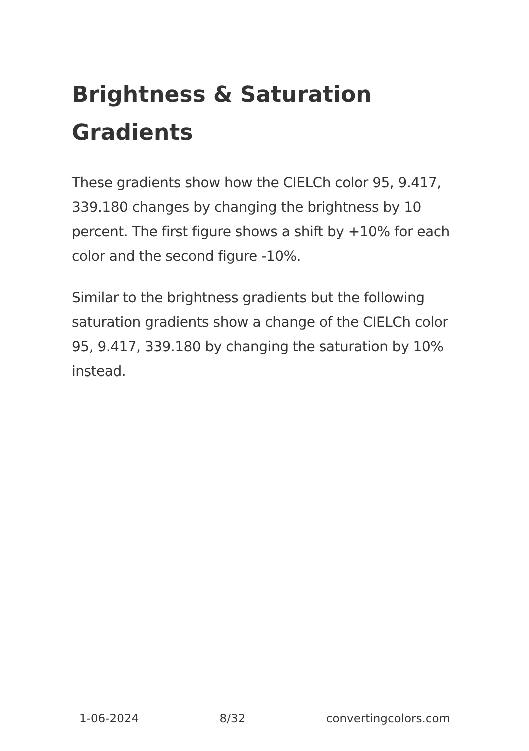Brightness & Saturation Gradients
These gradients show how the CIELCh color 95, 9.417, 339.180 changes by changing the brightness by 10 percent. The first figure shows a shift by +10% for each color and the second figure -10%.
Similar to the brightness gradients but the following saturation gradients show a change of the CIELCh color 95, 9.417, 339.180 by changing the saturation by 10% instead.
1-06-2024 8/32 convertingcolors.com